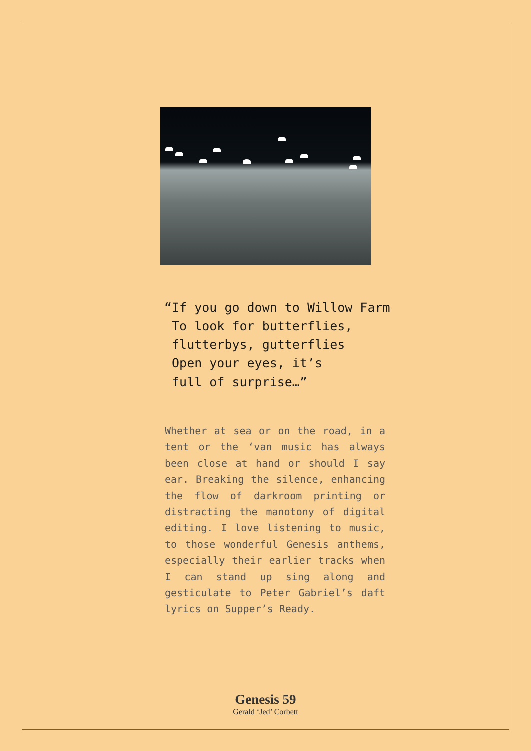“If you go down to Willow Farm
To look for butterflies,
flutterbys, gutterflies
Open your eyes, it’s
full of surprise…”
Whether at sea or on the road, in a tent or the ‘van music has always been close at hand or should I say ear. Breaking the silence, enhancing the flow of darkroom printing or distracting the manotony of digital editing. I love listening to music, to those wonderful Genesis anthems, especially their earlier tracks when I can stand up sing along and gesticulate to Peter Gabriel’s daft lyrics on Supper’s Ready.
Genesis 59
Gerald ‘Jed’ Corbett